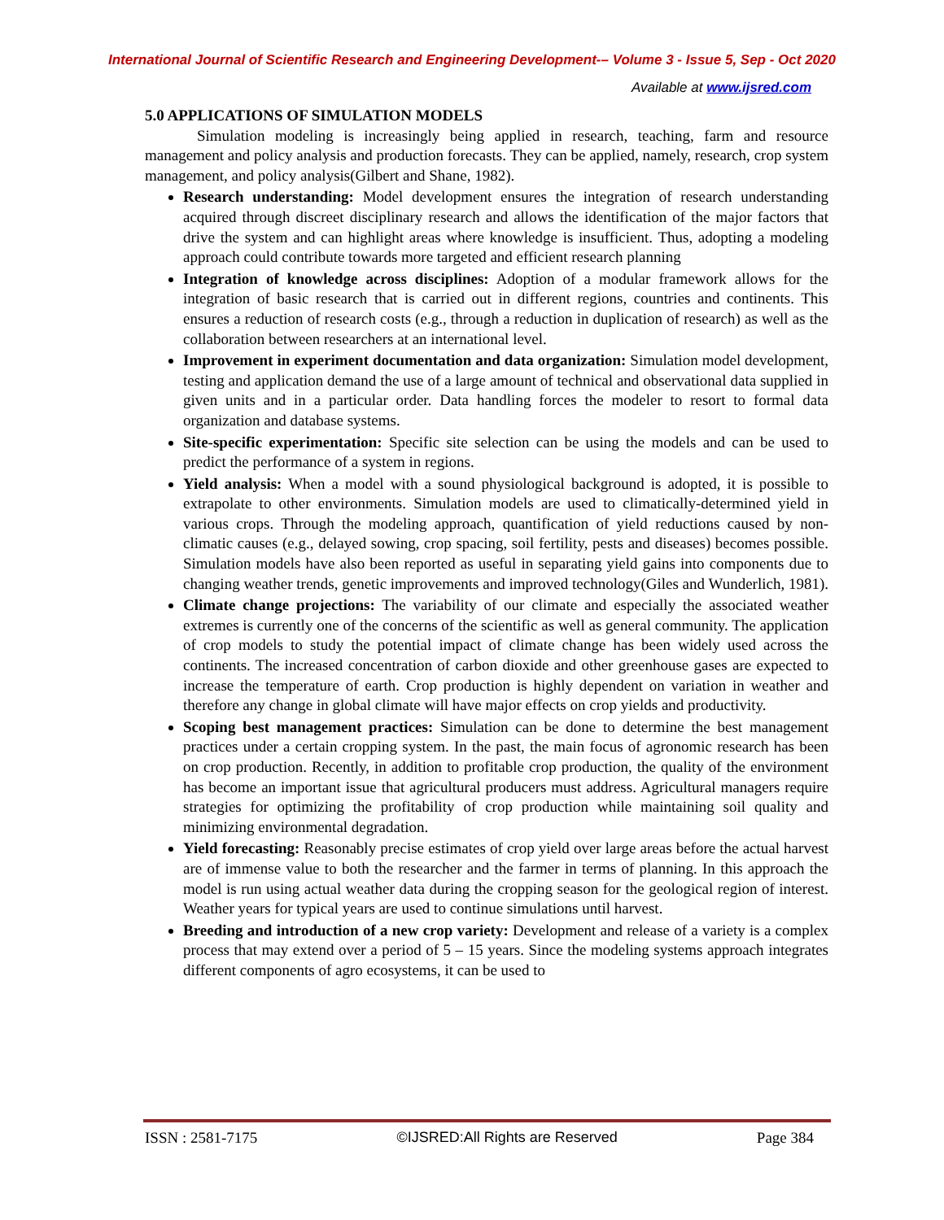International Journal of Scientific Research and Engineering Development-– Volume 3 - Issue 5, Sep - Oct 2020
Available at www.ijsred.com
5.0 APPLICATIONS OF SIMULATION MODELS
Simulation modeling is increasingly being applied in research, teaching, farm and resource management and policy analysis and production forecasts. They can be applied, namely, research, crop system management, and policy analysis(Gilbert and Shane, 1982).
Research understanding: Model development ensures the integration of research understanding acquired through discreet disciplinary research and allows the identification of the major factors that drive the system and can highlight areas where knowledge is insufficient. Thus, adopting a modeling approach could contribute towards more targeted and efficient research planning
Integration of knowledge across disciplines: Adoption of a modular framework allows for the integration of basic research that is carried out in different regions, countries and continents. This ensures a reduction of research costs (e.g., through a reduction in duplication of research) as well as the collaboration between researchers at an international level.
Improvement in experiment documentation and data organization: Simulation model development, testing and application demand the use of a large amount of technical and observational data supplied in given units and in a particular order. Data handling forces the modeler to resort to formal data organization and database systems.
Site-specific experimentation: Specific site selection can be using the models and can be used to predict the performance of a system in regions.
Yield analysis: When a model with a sound physiological background is adopted, it is possible to extrapolate to other environments. Simulation models are used to climatically-determined yield in various crops. Through the modeling approach, quantification of yield reductions caused by non-climatic causes (e.g., delayed sowing, crop spacing, soil fertility, pests and diseases) becomes possible. Simulation models have also been reported as useful in separating yield gains into components due to changing weather trends, genetic improvements and improved technology(Giles and Wunderlich, 1981).
Climate change projections: The variability of our climate and especially the associated weather extremes is currently one of the concerns of the scientific as well as general community. The application of crop models to study the potential impact of climate change has been widely used across the continents. The increased concentration of carbon dioxide and other greenhouse gases are expected to increase the temperature of earth. Crop production is highly dependent on variation in weather and therefore any change in global climate will have major effects on crop yields and productivity.
Scoping best management practices: Simulation can be done to determine the best management practices under a certain cropping system. In the past, the main focus of agronomic research has been on crop production. Recently, in addition to profitable crop production, the quality of the environment has become an important issue that agricultural producers must address. Agricultural managers require strategies for optimizing the profitability of crop production while maintaining soil quality and minimizing environmental degradation.
Yield forecasting: Reasonably precise estimates of crop yield over large areas before the actual harvest are of immense value to both the researcher and the farmer in terms of planning. In this approach the model is run using actual weather data during the cropping season for the geological region of interest. Weather years for typical years are used to continue simulations until harvest.
Breeding and introduction of a new crop variety: Development and release of a variety is a complex process that may extend over a period of 5 – 15 years. Since the modeling systems approach integrates different components of agro ecosystems, it can be used to
ISSN : 2581-7175 ©IJSRED:All Rights are Reserved Page 384